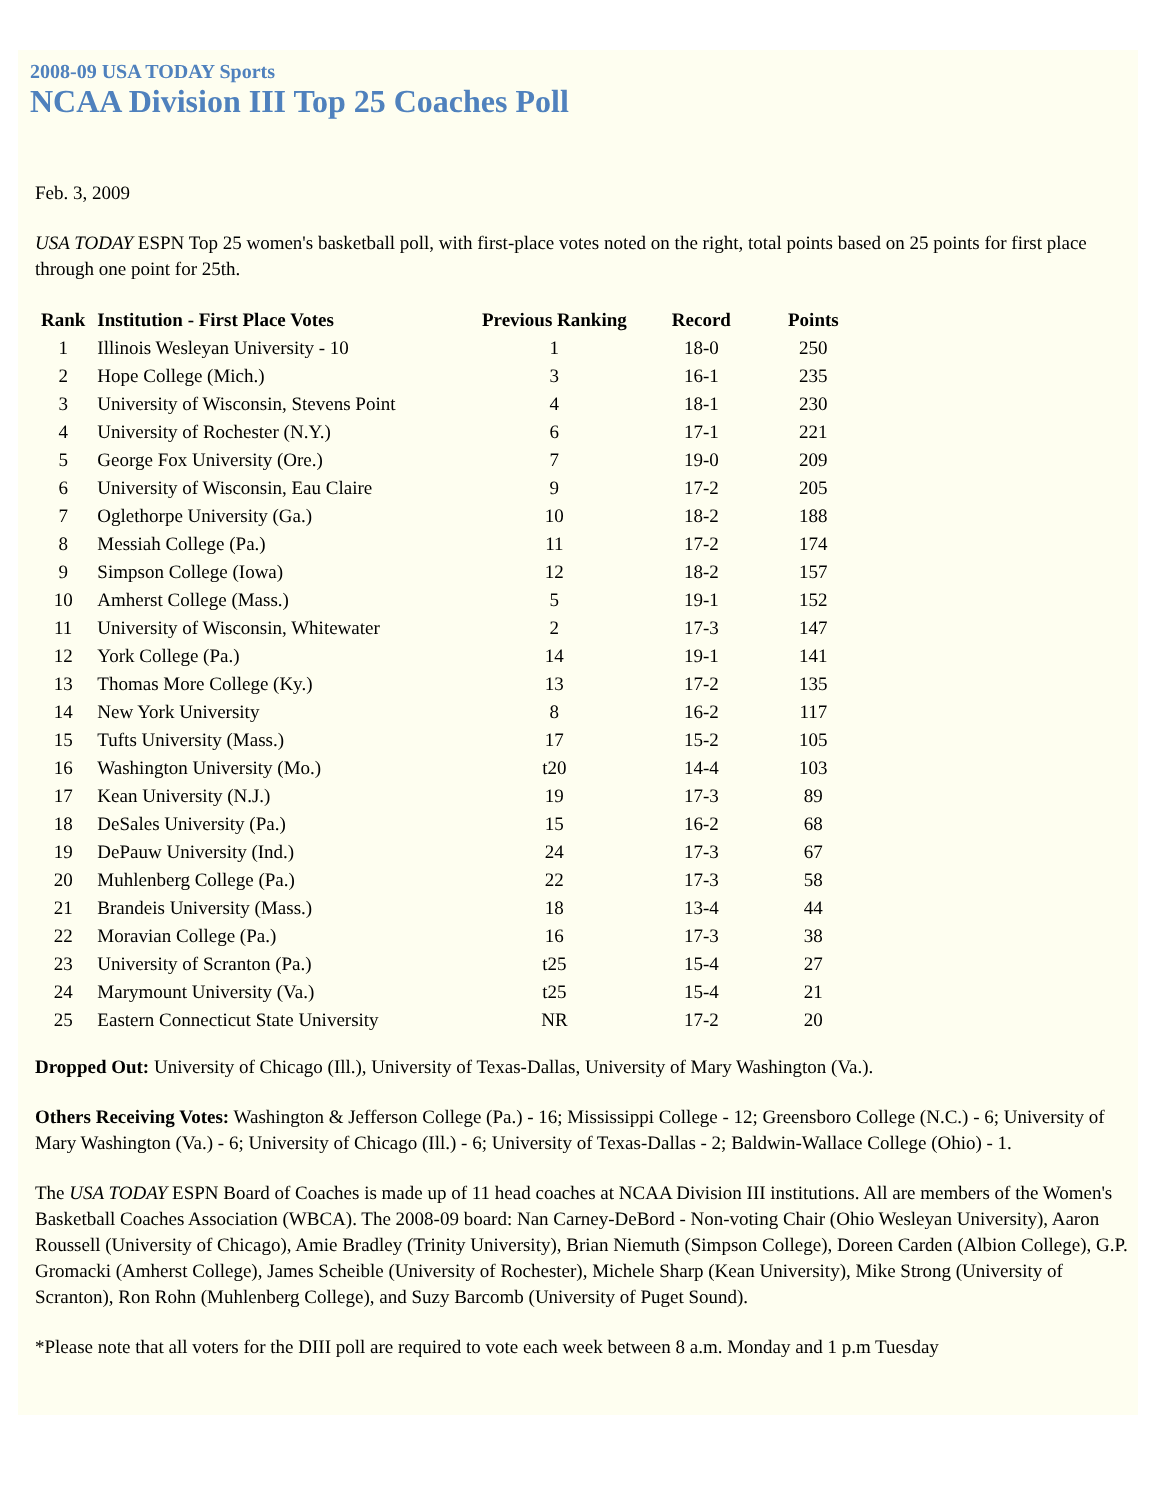2008-09 USA TODAY Sports
NCAA Division III Top 25 Coaches Poll
Feb. 3, 2009
USA TODAY ESPN Top 25 women's basketball poll, with first-place votes noted on the right, total points based on 25 points for first place through one point for 25th.
| Rank | Institution - First Place Votes | Previous Ranking | Record | Points |
| --- | --- | --- | --- | --- |
| 1 | Illinois Wesleyan University - 10 | 1 | 18-0 | 250 |
| 2 | Hope College (Mich.) | 3 | 16-1 | 235 |
| 3 | University of Wisconsin, Stevens Point | 4 | 18-1 | 230 |
| 4 | University of Rochester (N.Y.) | 6 | 17-1 | 221 |
| 5 | George Fox University (Ore.) | 7 | 19-0 | 209 |
| 6 | University of Wisconsin, Eau Claire | 9 | 17-2 | 205 |
| 7 | Oglethorpe University (Ga.) | 10 | 18-2 | 188 |
| 8 | Messiah College (Pa.) | 11 | 17-2 | 174 |
| 9 | Simpson College (Iowa) | 12 | 18-2 | 157 |
| 10 | Amherst College (Mass.) | 5 | 19-1 | 152 |
| 11 | University of Wisconsin, Whitewater | 2 | 17-3 | 147 |
| 12 | York College (Pa.) | 14 | 19-1 | 141 |
| 13 | Thomas More College (Ky.) | 13 | 17-2 | 135 |
| 14 | New York University | 8 | 16-2 | 117 |
| 15 | Tufts University (Mass.) | 17 | 15-2 | 105 |
| 16 | Washington University (Mo.) | t20 | 14-4 | 103 |
| 17 | Kean University (N.J.) | 19 | 17-3 | 89 |
| 18 | DeSales University (Pa.) | 15 | 16-2 | 68 |
| 19 | DePauw University (Ind.) | 24 | 17-3 | 67 |
| 20 | Muhlenberg College (Pa.) | 22 | 17-3 | 58 |
| 21 | Brandeis University (Mass.) | 18 | 13-4 | 44 |
| 22 | Moravian College (Pa.) | 16 | 17-3 | 38 |
| 23 | University of Scranton (Pa.) | t25 | 15-4 | 27 |
| 24 | Marymount University (Va.) | t25 | 15-4 | 21 |
| 25 | Eastern Connecticut State University | NR | 17-2 | 20 |
Dropped Out: University of Chicago (Ill.), University of Texas-Dallas, University of Mary Washington (Va.).
Others Receiving Votes: Washington & Jefferson College (Pa.) - 16; Mississippi College - 12; Greensboro College (N.C.) - 6; University of Mary Washington (Va.) - 6; University of Chicago (Ill.) - 6; University of Texas-Dallas - 2; Baldwin-Wallace College (Ohio) - 1.
The USA TODAY ESPN Board of Coaches is made up of 11 head coaches at NCAA Division III institutions. All are members of the Women's Basketball Coaches Association (WBCA). The 2008-09 board: Nan Carney-DeBord - Non-voting Chair (Ohio Wesleyan University), Aaron Roussell (University of Chicago), Amie Bradley (Trinity University), Brian Niemuth (Simpson College), Doreen Carden (Albion College), G.P. Gromacki (Amherst College), James Scheible (University of Rochester), Michele Sharp (Kean University), Mike Strong (University of Scranton), Ron Rohn (Muhlenberg College), and Suzy Barcomb (University of Puget Sound).
*Please note that all voters for the DIII poll are required to vote each week between 8 a.m. Monday and 1 p.m Tuesday